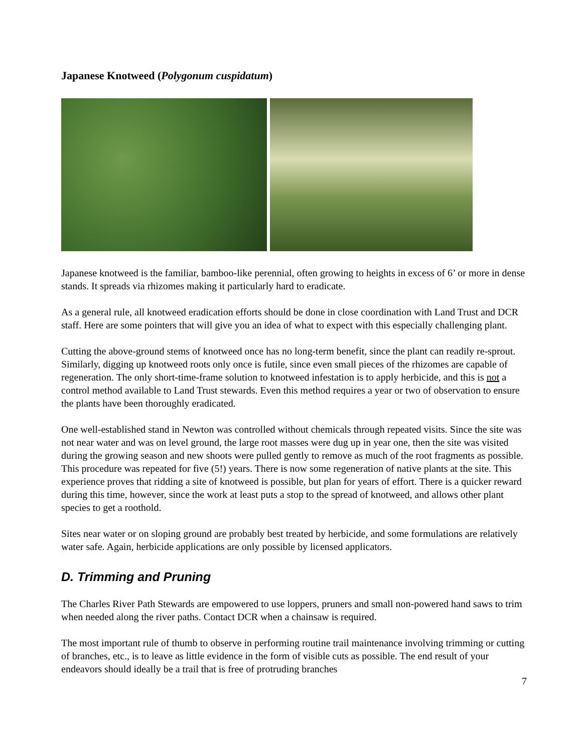Japanese Knotweed (Polygonum cuspidatum)
Japanese knotweed is the familiar, bamboo-like perennial, often growing to heights in excess of 6’ or more in dense stands. It spreads via rhizomes making it particularly hard to eradicate.
As a general rule, all knotweed eradication efforts should be done in close coordination with Land Trust and DCR staff. Here are some pointers that will give you an idea of what to expect with this especially challenging plant.
Cutting the above-ground stems of knotweed once has no long-term benefit, since the plant can readily re-sprout. Similarly, digging up knotweed roots only once is futile, since even small pieces of the rhizomes are capable of regeneration. The only short-time-frame solution to knotweed infestation is to apply herbicide, and this is not a control method available to Land Trust stewards. Even this method requires a year or two of observation to ensure the plants have been thoroughly eradicated.
One well-established stand in Newton was controlled without chemicals through repeated visits. Since the site was not near water and was on level ground, the large root masses were dug up in year one, then the site was visited during the growing season and new shoots were pulled gently to remove as much of the root fragments as possible. This procedure was repeated for five (5!) years. There is now some regeneration of native plants at the site. This experience proves that ridding a site of knotweed is possible, but plan for years of effort. There is a quicker reward during this time, however, since the work at least puts a stop to the spread of knotweed, and allows other plant species to get a roothold.
Sites near water or on sloping ground are probably best treated by herbicide, and some formulations are relatively water safe. Again, herbicide applications are only possible by licensed applicators.
D. Trimming and Pruning
The Charles River Path Stewards are empowered to use loppers, pruners and small non-powered hand saws to trim when needed along the river paths. Contact DCR when a chainsaw is required.
The most important rule of thumb to observe in performing routine trail maintenance involving trimming or cutting of branches, etc., is to leave as little evidence in the form of visible cuts as possible. The end result of your endeavors should ideally be a trail that is free of protruding branches
7